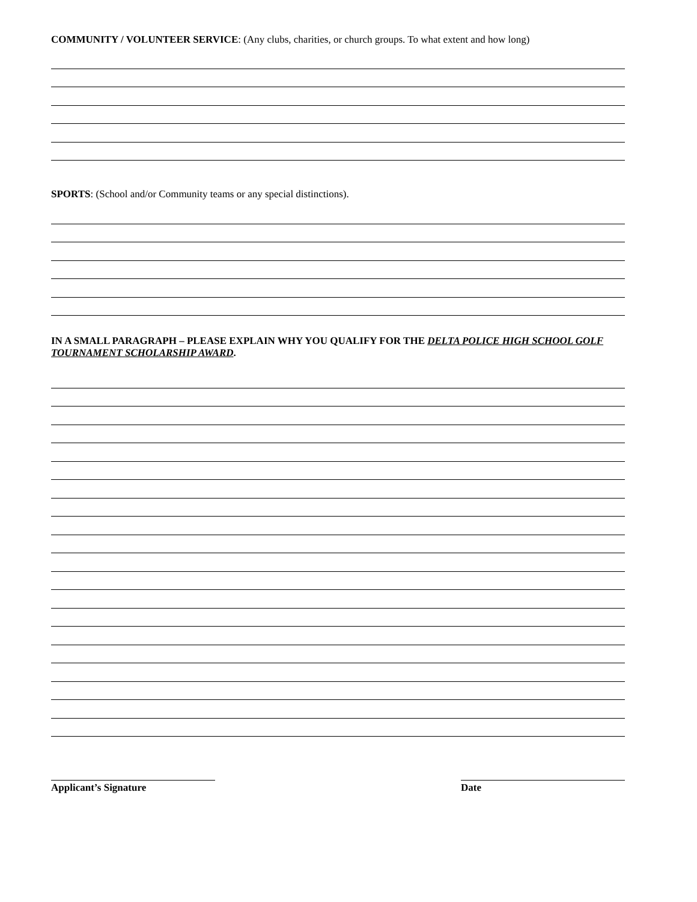COMMUNITY / VOLUNTEER SERVICE: (Any clubs, charities, or church groups. To what extent and how long)
SPORTS: (School and/or Community teams or any special distinctions).
IN A SMALL PARAGRAPH – PLEASE EXPLAIN WHY YOU QUALIFY FOR THE DELTA POLICE HIGH SCHOOL GOLF TOURNAMENT SCHOLARSHIP AWARD.
Applicant’s Signature Date